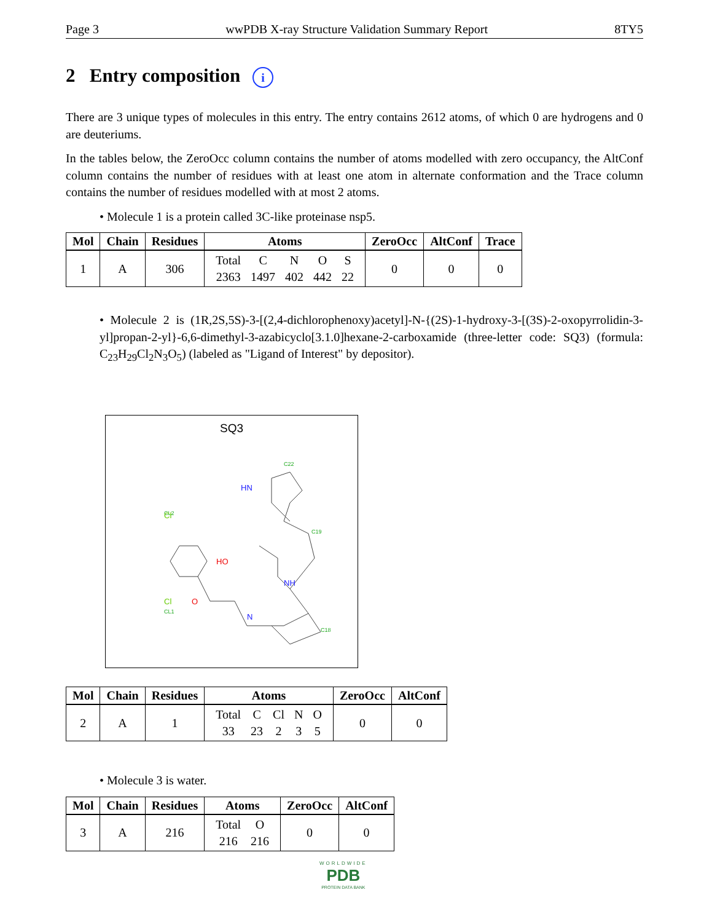Page 3 wwPDB X-ray Structure Validation Summary Report 8TY5
2 Entry composition i
There are 3 unique types of molecules in this entry. The entry contains 2612 atoms, of which 0 are hydrogens and 0 are deuteriums.
In the tables below, the ZeroOcc column contains the number of atoms modelled with zero occupancy, the AltConf column contains the number of residues with at least one atom in alternate conformation and the Trace column contains the number of residues modelled with at most 2 atoms.
• Molecule 1 is a protein called 3C-like proteinase nsp5.
| Mol | Chain | Residues | Atoms | ZeroOcc | AltConf | Trace |
| --- | --- | --- | --- | --- | --- | --- |
| 1 | A | 306 | / Total / C / N / O / S / / 2363 / 1497 / 402 / 442 / 22 / | 0 | 0 | 0 |
• Molecule 2 is (1R,2S,5S)-3-[(2,4-dichlorophenoxy)acetyl]-N-{(2S)-1-hydroxy-3-[(3S)-2-oxopyrrolidin-3-yl]propan-2-yl}-6,6-dimethyl-3-azabicyclo[3.1.0]hexane-2-carboxamide (three-letter code: SQ3) (formula: C<sub>23</sub>H<sub>29</sub>Cl<sub>2</sub>N<sub>3</sub>O<sub>5</sub>) (labeled as "Ligand of Interest" by depositor).
SQ3
CL2
CL1
C19
C22
C18
HN
NH
N
HO
O
Cl
Cl
| Mol | Chain | Residues | Atoms | ZeroOcc | AltConf |
| --- | --- | --- | --- | --- | --- |
| 2 | A | 1 | / Total / C / Cl / N / O / / 33 / 23 / 2 / 3 / 5 / | 0 | 0 |
• Molecule 3 is water.
| Mol | Chain | Residues | Atoms | ZeroOcc | AltConf |
| --- | --- | --- | --- | --- | --- |
| 3 | A | 216 | / Total / O / / 216 / 216 / | 0 | 0 |
WORLDWIDE
PDB
PROTEIN DATA BANK